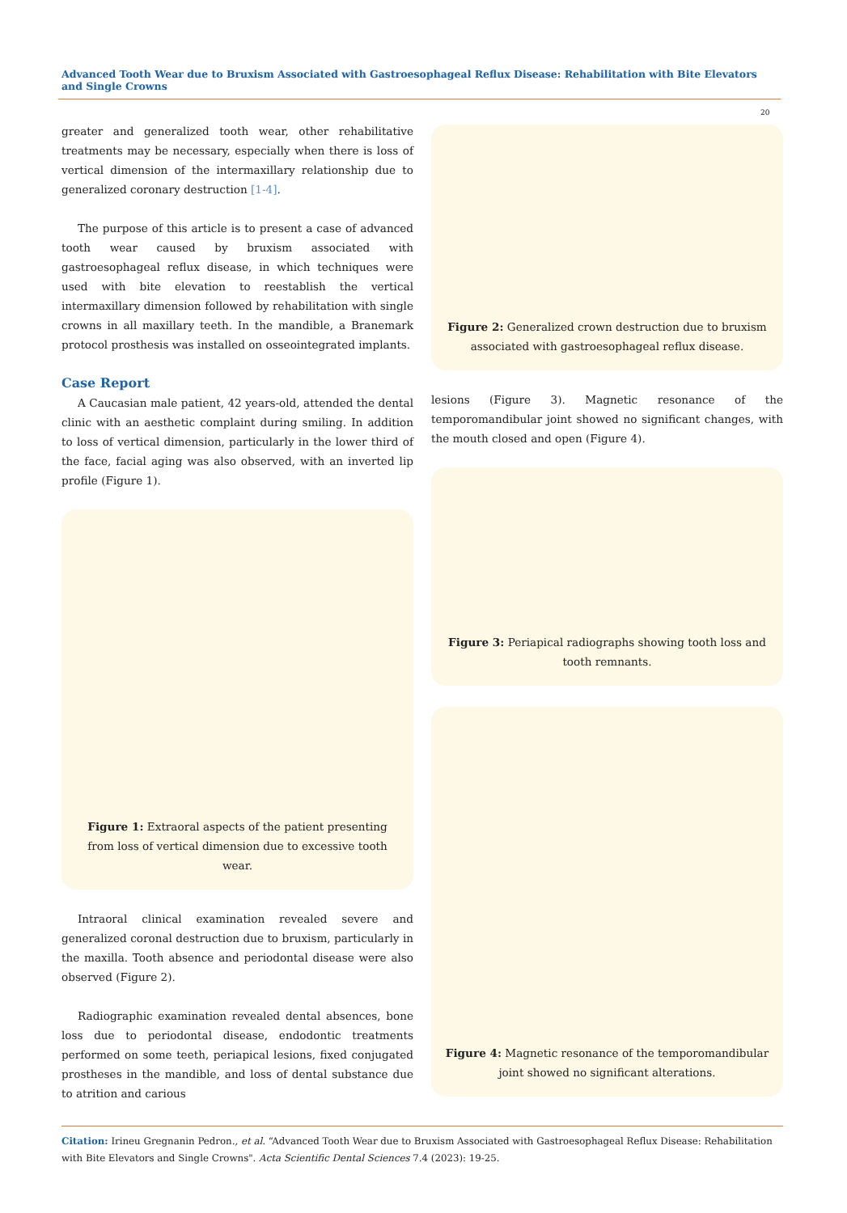Advanced Tooth Wear due to Bruxism Associated with Gastroesophageal Reflux Disease: Rehabilitation with Bite Elevators and Single Crowns
20
greater and generalized tooth wear, other rehabilitative treatments may be necessary, especially when there is loss of vertical dimension of the intermaxillary relationship due to generalized coronary destruction [1-4].
The purpose of this article is to present a case of advanced tooth wear caused by bruxism associated with gastroesophageal reflux disease, in which techniques were used with bite elevation to reestablish the vertical intermaxillary dimension followed by rehabilitation with single crowns in all maxillary teeth. In the mandible, a Branemark protocol prosthesis was installed on osseointegrated implants.
Case Report
A Caucasian male patient, 42 years-old, attended the dental clinic with an aesthetic complaint during smiling. In addition to loss of vertical dimension, particularly in the lower third of the face, facial aging was also observed, with an inverted lip profile (Figure 1).
Figure 1: Extraoral aspects of the patient presenting from loss of vertical dimension due to excessive tooth wear.
Intraoral clinical examination revealed severe and generalized coronal destruction due to bruxism, particularly in the maxilla. Tooth absence and periodontal disease were also observed (Figure 2).
Radiographic examination revealed dental absences, bone loss due to periodontal disease, endodontic treatments performed on some teeth, periapical lesions, fixed conjugated prostheses in the mandible, and loss of dental substance due to atrition and carious
Figure 2: Generalized crown destruction due to bruxism associated with gastroesophageal reflux disease.
lesions (Figure 3). Magnetic resonance of the temporomandibular joint showed no significant changes, with the mouth closed and open (Figure 4).
Figure 3: Periapical radiographs showing tooth loss and tooth remnants.
Figure 4: Magnetic resonance of the temporomandibular joint showed no significant alterations.
Citation: Irineu Gregnanin Pedron., et al. “Advanced Tooth Wear due to Bruxism Associated with Gastroesophageal Reflux Disease: Rehabilitation with Bite Elevators and Single Crowns". Acta Scientific Dental Sciences 7.4 (2023): 19-25.